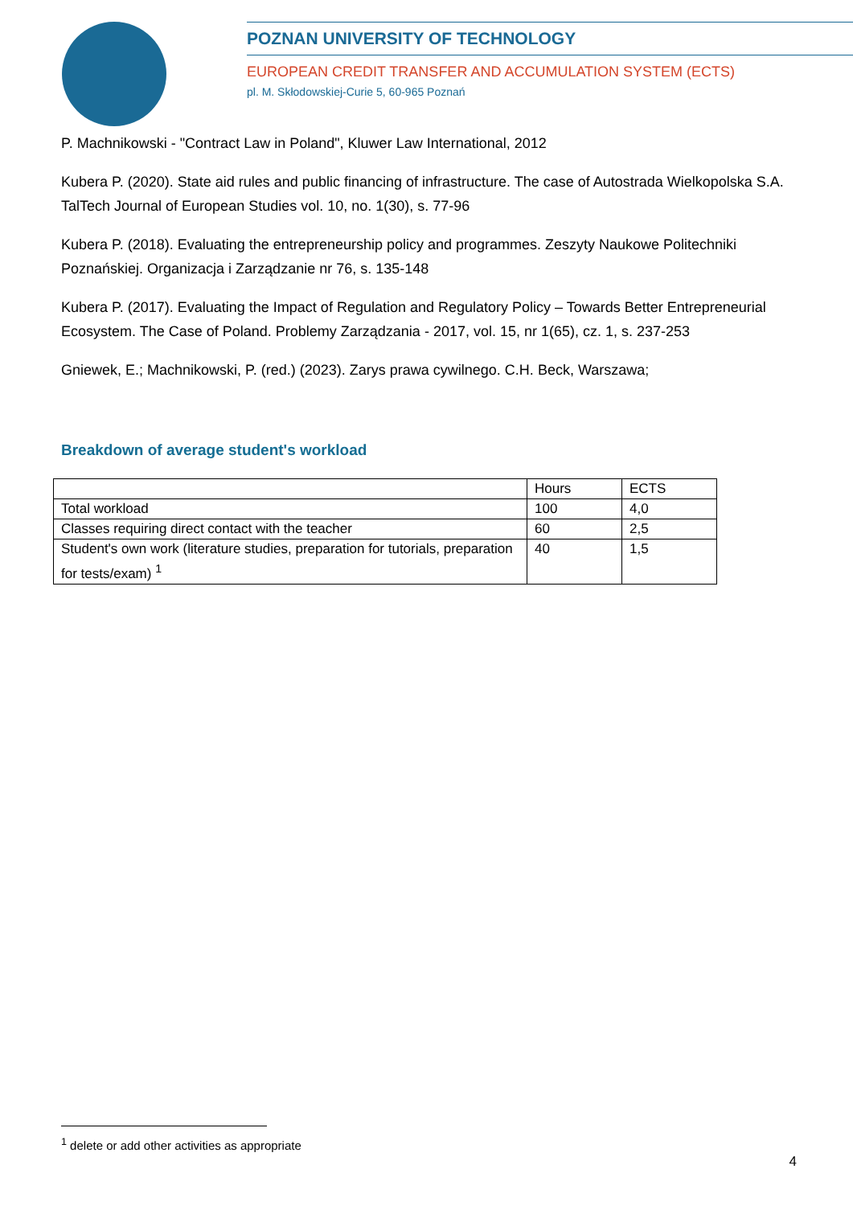POZNAN UNIVERSITY OF TECHNOLOGY
EUROPEAN CREDIT TRANSFER AND ACCUMULATION SYSTEM (ECTS)
pl. M. Skłodowskiej-Curie 5, 60-965 Poznań
P. Machnikowski - "Contract Law in Poland", Kluwer Law International, 2012
Kubera P. (2020). State aid rules and public financing of infrastructure. The case of Autostrada Wielkopolska S.A. TalTech Journal of European Studies vol. 10, no. 1(30), s. 77-96
Kubera P. (2018). Evaluating the entrepreneurship policy and programmes. Zeszyty Naukowe Politechniki Poznańskiej. Organizacja i Zarządzanie nr 76, s. 135-148
Kubera P. (2017). Evaluating the Impact of Regulation and Regulatory Policy – Towards Better Entrepreneurial Ecosystem. The Case of Poland. Problemy Zarządzania - 2017, vol. 15, nr 1(65), cz. 1, s. 237-253
Gniewek, E.; Machnikowski, P. (red.) (2023). Zarys prawa cywilnego. C.H. Beck, Warszawa;
Breakdown of average student's workload
| | Hours | ECTS |
| Total workload | 100 | 4,0 |
| Classes requiring direct contact with the teacher | 60 | 2,5 |
| Student's own work (literature studies, preparation for tutorials, preparation for tests/exam) <sup>1</sup> | 40 | 1,5 |
<sup>1</sup> delete or add other activities as appropriate
4